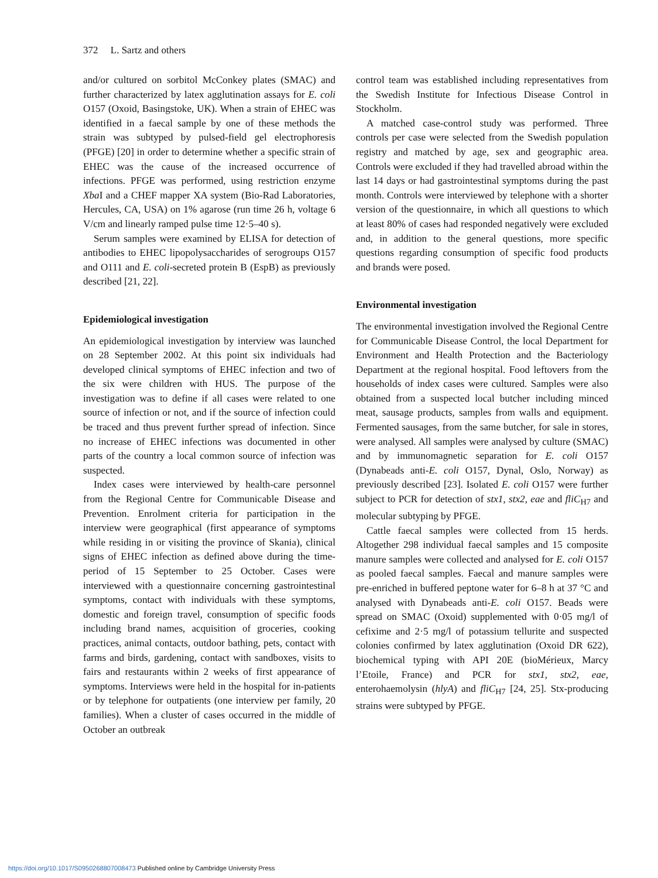372 L. Sartz and others
and/or cultured on sorbitol McConkey plates (SMAC) and further characterized by latex agglutination assays for E. coli O157 (Oxoid, Basingstoke, UK). When a strain of EHEC was identified in a faecal sample by one of these methods the strain was subtyped by pulsed-field gel electrophoresis (PFGE) [20] in order to determine whether a specific strain of EHEC was the cause of the increased occurrence of infections. PFGE was performed, using restriction enzyme Xba I and a CHEF mapper XA system (Bio-Rad Laboratories, Hercules, CA, USA) on 1% agarose (run time 26 h, voltage 6 V/cm and linearly ramped pulse time 12·5–40 s).
Serum samples were examined by ELISA for detection of antibodies to EHEC lipopolysaccharides of serogroups O157 and O111 and E. coli-secreted protein B (EspB) as previously described [21, 22].
Epidemiological investigation
An epidemiological investigation by interview was launched on 28 September 2002. At this point six individuals had developed clinical symptoms of EHEC infection and two of the six were children with HUS. The purpose of the investigation was to define if all cases were related to one source of infection or not, and if the source of infection could be traced and thus prevent further spread of infection. Since no increase of EHEC infections was documented in other parts of the country a local common source of infection was suspected.
Index cases were interviewed by health-care personnel from the Regional Centre for Communicable Disease and Prevention. Enrolment criteria for participation in the interview were geographical (first appearance of symptoms while residing in or visiting the province of Skania), clinical signs of EHEC infection as defined above during the time-period of 15 September to 25 October. Cases were interviewed with a questionnaire concerning gastrointestinal symptoms, contact with individuals with these symptoms, domestic and foreign travel, consumption of specific foods including brand names, acquisition of groceries, cooking practices, animal contacts, outdoor bathing, pets, contact with farms and birds, gardening, contact with sandboxes, visits to fairs and restaurants within 2 weeks of first appearance of symptoms. Interviews were held in the hospital for in-patients or by telephone for outpatients (one interview per family, 20 families). When a cluster of cases occurred in the middle of October an outbreak
control team was established including representatives from the Swedish Institute for Infectious Disease Control in Stockholm.
A matched case-control study was performed. Three controls per case were selected from the Swedish population registry and matched by age, sex and geographic area. Controls were excluded if they had travelled abroad within the last 14 days or had gastrointestinal symptoms during the past month. Controls were interviewed by telephone with a shorter version of the questionnaire, in which all questions to which at least 80% of cases had responded negatively were excluded and, in addition to the general questions, more specific questions regarding consumption of specific food products and brands were posed.
Environmental investigation
The environmental investigation involved the Regional Centre for Communicable Disease Control, the local Department for Environment and Health Protection and the Bacteriology Department at the regional hospital. Food leftovers from the households of index cases were cultured. Samples were also obtained from a suspected local butcher including minced meat, sausage products, samples from walls and equipment. Fermented sausages, from the same butcher, for sale in stores, were analysed. All samples were analysed by culture (SMAC) and by immunomagnetic separation for E. coli O157 (Dynabeads anti-E. coli O157, Dynal, Oslo, Norway) as previously described [23]. Isolated E. coli O157 were further subject to PCR for detection of stx1, stx2, eae and fliC<sub>H7</sub> and molecular subtyping by PFGE.
Cattle faecal samples were collected from 15 herds. Altogether 298 individual faecal samples and 15 composite manure samples were collected and analysed for E. coli O157 as pooled faecal samples. Faecal and manure samples were pre-enriched in buffered peptone water for 6–8 h at 37 °C and analysed with Dynabeads anti-E. coli O157. Beads were spread on SMAC (Oxoid) supplemented with 0·05 mg/l of cefixime and 2·5 mg/l of potassium tellurite and suspected colonies confirmed by latex agglutination (Oxoid DR 622), biochemical typing with API 20E (bioMérieux, Marcy l’Etoile, France) and PCR for stx1, stx2, eae, enterohaemolysin (hlyA) and fliC<sub>H7</sub> [24, 25]. Stx-producing strains were subtyped by PFGE.
https://doi.org/10.1017/S0950268807008473 Published online by Cambridge University Press